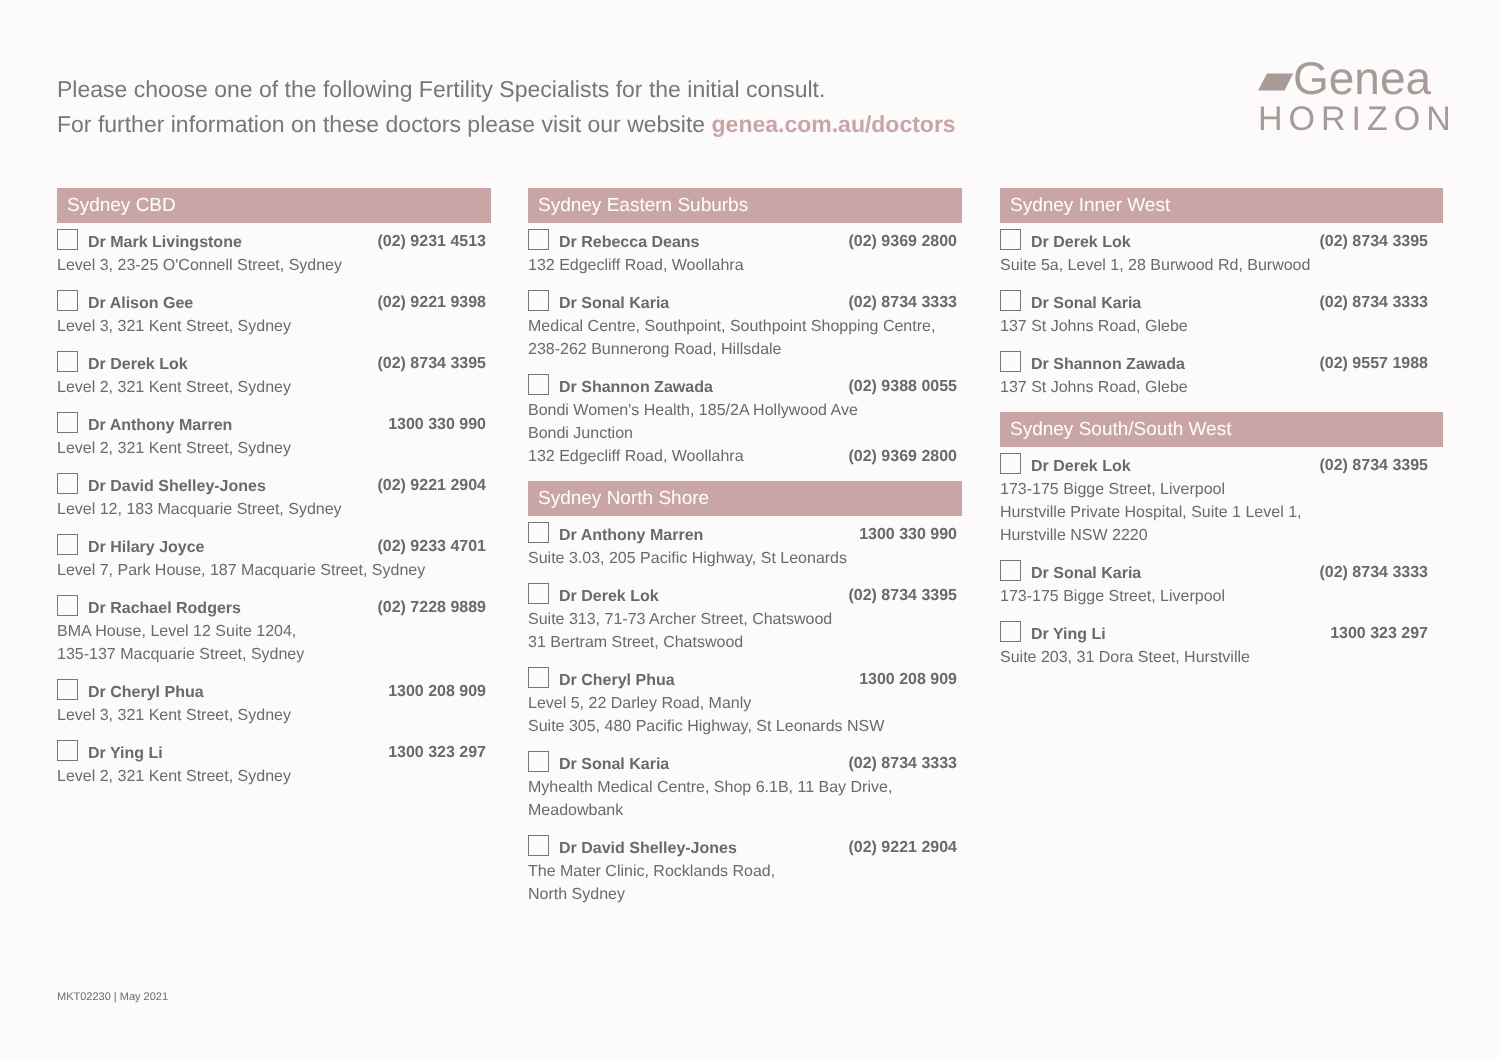Please choose one of the following Fertility Specialists for the initial consult.
For further information on these doctors please visit our website genea.com.au/doctors
▰Genea
HORIZON
Sydney CBD
Dr Mark Livingstone (02) 9231 4513
Level 3, 23-25 O'Connell Street, Sydney
Dr Alison Gee (02) 9221 9398
Level 3, 321 Kent Street, Sydney
Dr Derek Lok (02) 8734 3395
Level 2, 321 Kent Street, Sydney
Dr Anthony Marren 1300 330 990
Level 2, 321 Kent Street, Sydney
Dr David Shelley-Jones (02) 9221 2904
Level 12, 183 Macquarie Street, Sydney
Dr Hilary Joyce (02) 9233 4701
Level 7, Park House, 187 Macquarie Street, Sydney
Dr Rachael Rodgers (02) 7228 9889
BMA House, Level 12 Suite 1204,
135-137 Macquarie Street, Sydney
Dr Cheryl Phua 1300 208 909
Level 3, 321 Kent Street, Sydney
Dr Ying Li 1300 323 297
Level 2, 321 Kent Street, Sydney
Sydney Eastern Suburbs
Dr Rebecca Deans (02) 9369 2800
132 Edgecliff Road, Woollahra
Dr Sonal Karia (02) 8734 3333
Medical Centre, Southpoint, Southpoint Shopping Centre, 238-262 Bunnerong Road, Hillsdale
Dr Shannon Zawada (02) 9388 0055
Bondi Women's Health, 185/2A Hollywood Ave
Bondi Junction
132 Edgecliff Road, Woollahra (02) 9369 2800
Sydney North Shore
Dr Anthony Marren 1300 330 990
Suite 3.03, 205 Pacific Highway, St Leonards
Dr Derek Lok (02) 8734 3395
Suite 313, 71-73 Archer Street, Chatswood
31 Bertram Street, Chatswood
Dr Cheryl Phua 1300 208 909
Level 5, 22 Darley Road, Manly
Suite 305, 480 Pacific Highway, St Leonards NSW
Dr Sonal Karia (02) 8734 3333
Myhealth Medical Centre, Shop 6.1B, 11 Bay Drive,
Meadowbank
Dr David Shelley-Jones (02) 9221 2904
The Mater Clinic, Rocklands Road,
North Sydney
Sydney Inner West
Dr Derek Lok (02) 8734 3395
Suite 5a, Level 1, 28 Burwood Rd, Burwood
Dr Sonal Karia (02) 8734 3333
137 St Johns Road, Glebe
Dr Shannon Zawada (02) 9557 1988
137 St Johns Road, Glebe
Sydney South/South West
Dr Derek Lok (02) 8734 3395
173-175 Bigge Street, Liverpool
Hurstville Private Hospital, Suite 1 Level 1,
Hurstville NSW 2220
Dr Sonal Karia (02) 8734 3333
173-175 Bigge Street, Liverpool
Dr Ying Li 1300 323 297
Suite 203, 31 Dora Steet, Hurstville
MKT02230 | May 2021